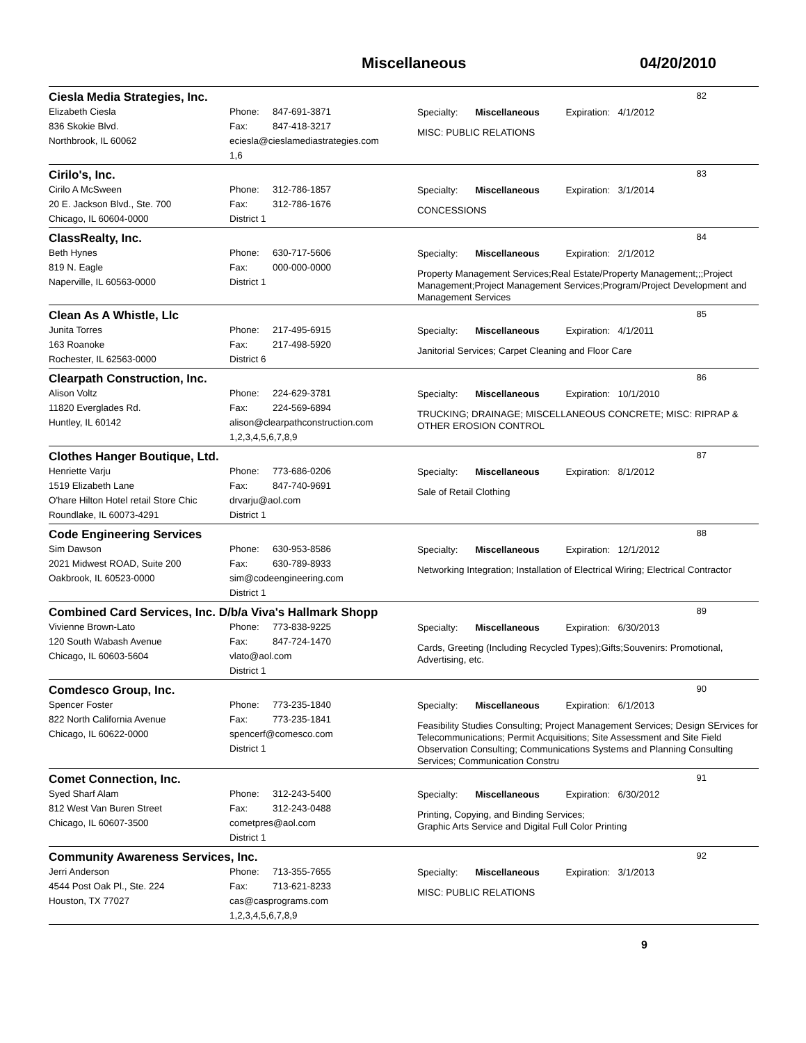Miscellaneous 04/20/2010
Ciesla Media Strategies, Inc.
82
Elizabeth Ciesla
836 Skokie Blvd.
Northbrook, IL 60062
Phone: 847-691-3871
Fax: 847-418-3217
eciesla@cieslamediastrategies.com
1,6
Specialty: Miscellaneous Expiration: 4/1/2012
MISC: PUBLIC RELATIONS
Cirilo's, Inc.
83
Cirilo A McSween
20 E. Jackson Blvd., Ste. 700
Chicago, IL 60604-0000
Phone: 312-786-1857
Fax: 312-786-1676
District 1
Specialty: Miscellaneous Expiration: 3/1/2014
CONCESSIONS
ClassRealty, Inc.
84
Beth Hynes
819 N. Eagle
Naperville, IL 60563-0000
Phone: 630-717-5606
Fax: 000-000-0000
District 1
Specialty: Miscellaneous Expiration: 2/1/2012
Property Management Services;Real Estate/Property Management;;;Project Management;Project Management Services;Program/Project Development and Management Services
Clean As A Whistle, Llc
85
Junita Torres
163 Roanoke
Rochester, IL 62563-0000
Phone: 217-495-6915
Fax: 217-498-5920
District 6
Specialty: Miscellaneous Expiration: 4/1/2011
Janitorial Services; Carpet Cleaning and Floor Care
Clearpath Construction, Inc.
86
Alison Voltz
11820 Everglades Rd.
Huntley, IL 60142
Phone: 224-629-3781
Fax: 224-569-6894
alison@clearpathconstruction.com
1,2,3,4,5,6,7,8,9
Specialty: Miscellaneous Expiration: 10/1/2010
TRUCKING; DRAINAGE; MISCELLANEOUS CONCRETE; MISC: RIPRAP & OTHER EROSION CONTROL
Clothes Hanger Boutique, Ltd.
87
Henriette Varju
1519 Elizabeth Lane
O'hare Hilton Hotel retail Store Chic
Roundlake, IL 60073-4291
Phone: 773-686-0206
Fax: 847-740-9691
drvarju@aol.com
District 1
Specialty: Miscellaneous Expiration: 8/1/2012
Sale of Retail Clothing
Code Engineering Services
88
Sim Dawson
2021 Midwest ROAD, Suite 200
Oakbrook, IL 60523-0000
Phone: 630-953-8586
Fax: 630-789-8933
sim@codeengineering.com
District 1
Specialty: Miscellaneous Expiration: 12/1/2012
Networking Integration; Installation of Electrical Wiring; Electrical Contractor
Combined Card Services, Inc. D/b/a Viva's Hallmark Shopp
89
Vivienne Brown-Lato
120 South Wabash Avenue
Chicago, IL 60603-5604
Phone: 773-838-9225
Fax: 847-724-1470
vlato@aol.com
District 1
Specialty: Miscellaneous Expiration: 6/30/2013
Cards, Greeting (Including Recycled Types);Gifts;Souvenirs: Promotional, Advertising, etc.
Comdesco Group, Inc.
90
Spencer Foster
822 North California Avenue
Chicago, IL 60622-0000
Phone: 773-235-1840
Fax: 773-235-1841
spencerf@comesco.com
District 1
Specialty: Miscellaneous Expiration: 6/1/2013
Feasibility Studies Consulting; Project Management Services; Design SErvices for Telecommunications; Permit Acquisitions; Site Assessment and Site Field Observation Consulting; Communications Systems and Planning Consulting Services; Communication Constru
Comet Connection, Inc.
91
Syed Sharf Alam
812 West Van Buren Street
Chicago, IL 60607-3500
Phone: 312-243-5400
Fax: 312-243-0488
cometpres@aol.com
District 1
Specialty: Miscellaneous Expiration: 6/30/2012
Printing, Copying, and Binding Services;
Graphic Arts Service and Digital Full Color Printing
Community Awareness Services, Inc.
92
Jerri Anderson
4544 Post Oak Pl., Ste. 224
Houston, TX 77027
Phone: 713-355-7655
Fax: 713-621-8233
cas@casprograms.com
1,2,3,4,5,6,7,8,9
Specialty: Miscellaneous Expiration: 3/1/2013
MISC: PUBLIC RELATIONS
9